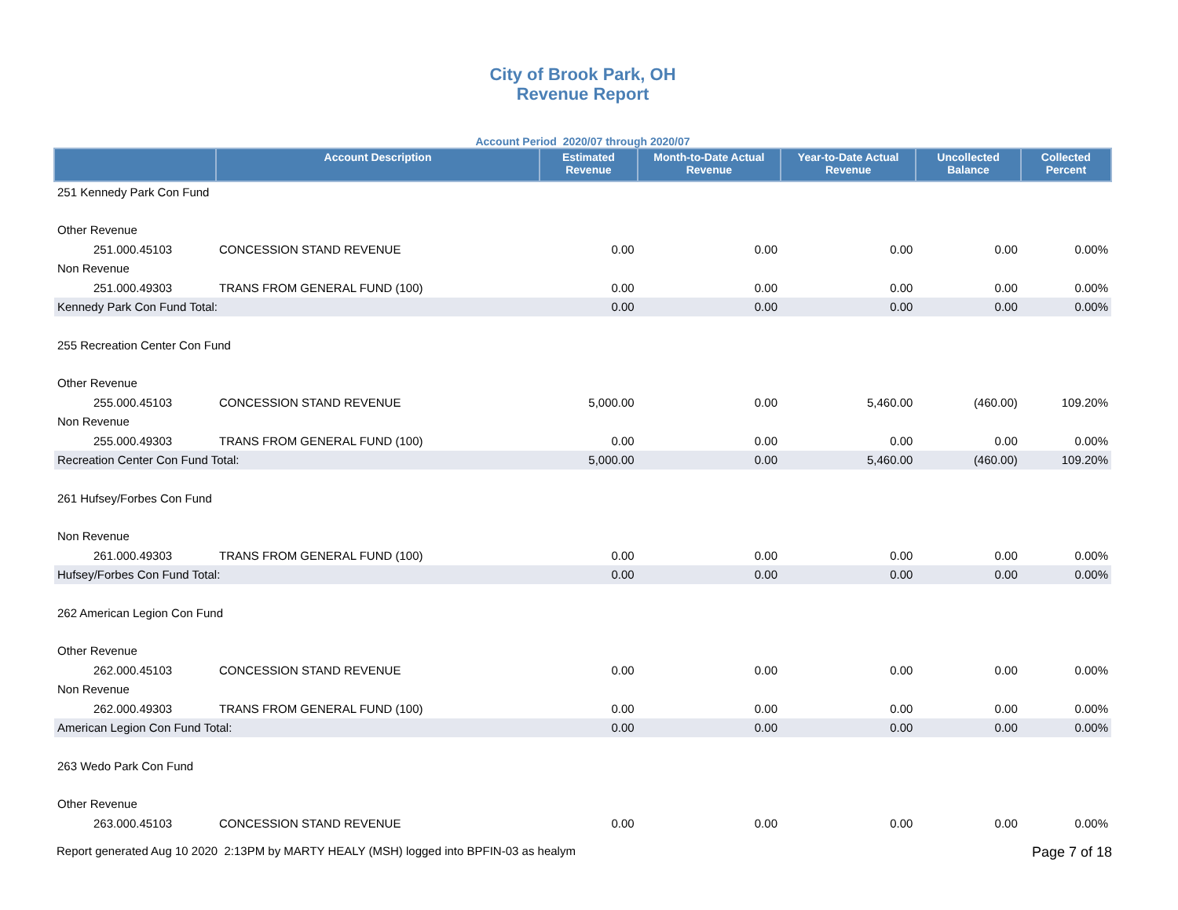City of Brook Park, OH
Revenue Report
Account Period 2020/07 through 2020/07
| | Account Description | Estimated Revenue | Month-to-Date Actual Revenue | Year-to-Date Actual Revenue | Uncollected Balance | Collected Percent |
| --- | --- | --- | --- | --- | --- | --- |
| 251 Kennedy Park Con Fund | | | | | | |
| Other Revenue | | | | | | |
| 251.000.45103 | CONCESSION STAND REVENUE | 0.00 | 0.00 | 0.00 | 0.00 | 0.00% |
| Non Revenue | | | | | | |
| 251.000.49303 | TRANS FROM GENERAL FUND (100) | 0.00 | 0.00 | 0.00 | 0.00 | 0.00% |
| Kennedy Park Con Fund Total: | | 0.00 | 0.00 | 0.00 | 0.00 | 0.00% |
| 255 Recreation Center Con Fund | | | | | | |
| Other Revenue | | | | | | |
| 255.000.45103 | CONCESSION STAND REVENUE | 5,000.00 | 0.00 | 5,460.00 | (460.00) | 109.20% |
| Non Revenue | | | | | | |
| 255.000.49303 | TRANS FROM GENERAL FUND (100) | 0.00 | 0.00 | 0.00 | 0.00 | 0.00% |
| Recreation Center Con Fund Total: | | 5,000.00 | 0.00 | 5,460.00 | (460.00) | 109.20% |
| 261 Hufsey/Forbes Con Fund | | | | | | |
| Non Revenue | | | | | | |
| 261.000.49303 | TRANS FROM GENERAL FUND (100) | 0.00 | 0.00 | 0.00 | 0.00 | 0.00% |
| Hufsey/Forbes Con Fund Total: | | 0.00 | 0.00 | 0.00 | 0.00 | 0.00% |
| 262 American Legion Con Fund | | | | | | |
| Other Revenue | | | | | | |
| 262.000.45103 | CONCESSION STAND REVENUE | 0.00 | 0.00 | 0.00 | 0.00 | 0.00% |
| Non Revenue | | | | | | |
| 262.000.49303 | TRANS FROM GENERAL FUND (100) | 0.00 | 0.00 | 0.00 | 0.00 | 0.00% |
| American Legion Con Fund Total: | | 0.00 | 0.00 | 0.00 | 0.00 | 0.00% |
| 263 Wedo Park Con Fund | | | | | | |
| Other Revenue | | | | | | |
| 263.000.45103 | CONCESSION STAND REVENUE | 0.00 | 0.00 | 0.00 | 0.00 | 0.00% |
Report generated Aug 10 2020 2:13PM by MARTY HEALY (MSH) logged into BPFIN-03 as healym Page 7 of 18